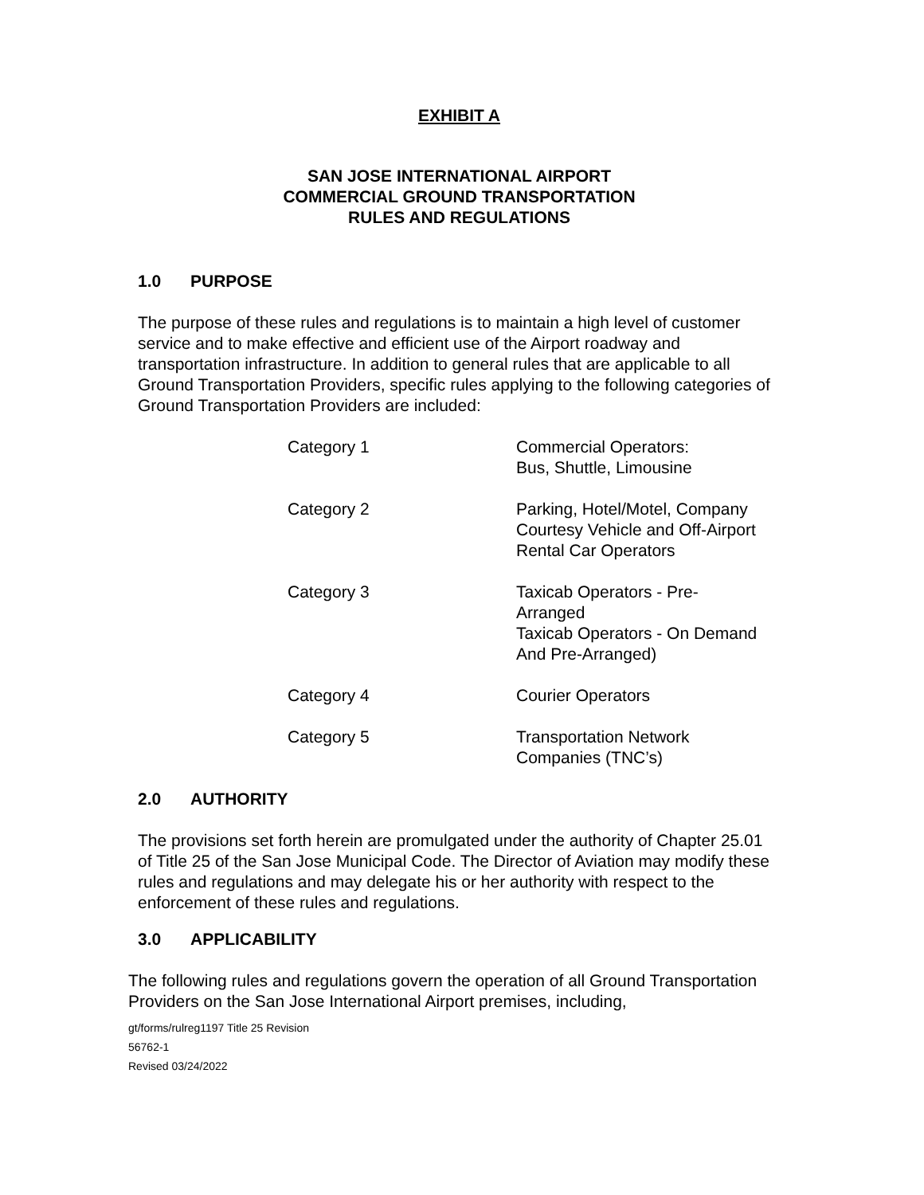EXHIBIT A
SAN JOSE INTERNATIONAL AIRPORT
COMMERCIAL GROUND TRANSPORTATION
RULES AND REGULATIONS
1.0 PURPOSE
The purpose of these rules and regulations is to maintain a high level of customer service and to make effective and efficient use of the Airport roadway and transportation infrastructure. In addition to general rules that are applicable to all Ground Transportation Providers, specific rules applying to the following categories of Ground Transportation Providers are included:
| Category 1 | Commercial Operators: Bus, Shuttle, Limousine |
| Category 2 | Parking, Hotel/Motel, Company Courtesy Vehicle and Off-Airport Rental Car Operators |
| Category 3 | Taxicab Operators - Pre- Arranged Taxicab Operators - On Demand And Pre-Arranged) |
| Category 4 | Courier Operators |
| Category 5 | Transportation Network Companies (TNC’s) |
2.0 AUTHORITY
The provisions set forth herein are promulgated under the authority of Chapter 25.01 of Title 25 of the San Jose Municipal Code. The Director of Aviation may modify these rules and regulations and may delegate his or her authority with respect to the enforcement of these rules and regulations.
3.0 APPLICABILITY
The following rules and regulations govern the operation of all Ground Transportation Providers on the San Jose International Airport premises, including,
gt/forms/rulreg1197 Title 25 Revision
56762-1
Revised 03/24/2022